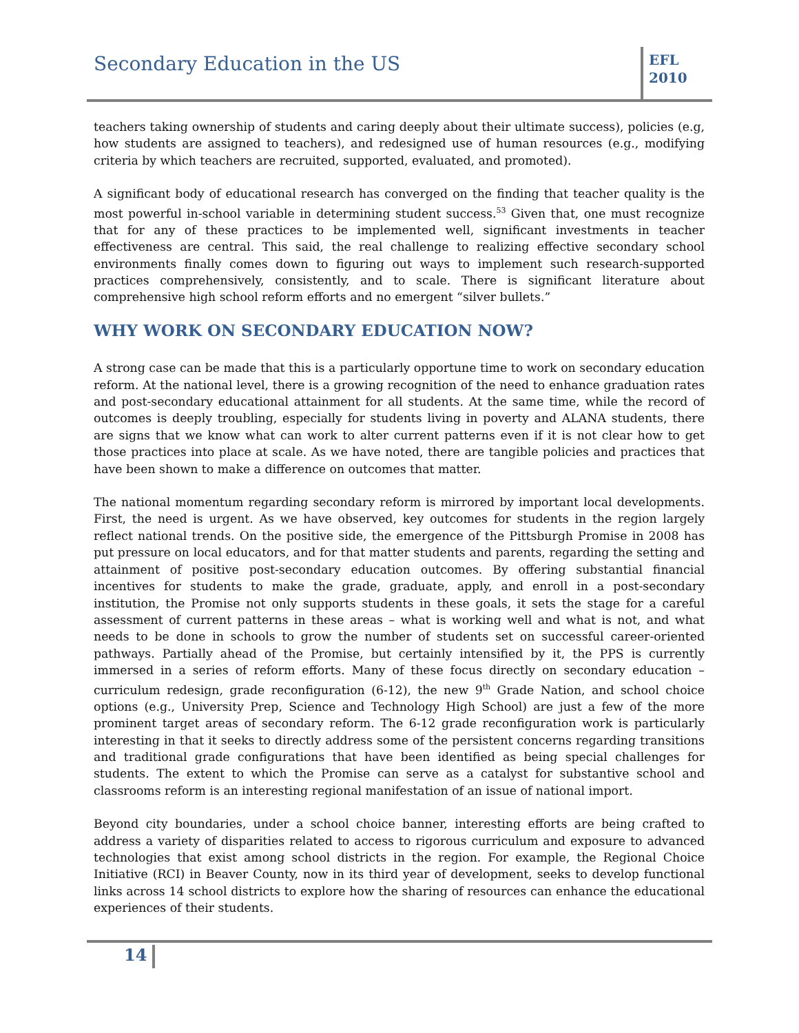Secondary Education in the US
EFL
2010
teachers taking ownership of students and caring deeply about their ultimate success), policies (e.g, how students are assigned to teachers), and redesigned use of human resources (e.g., modifying criteria by which teachers are recruited, supported, evaluated, and promoted).
A significant body of educational research has converged on the finding that teacher quality is the most powerful in-school variable in determining student success.<sup>53</sup> Given that, one must recognize that for any of these practices to be implemented well, significant investments in teacher effectiveness are central. This said, the real challenge to realizing effective secondary school environments finally comes down to figuring out ways to implement such research-supported practices comprehensively, consistently, and to scale. There is significant literature about comprehensive high school reform efforts and no emergent “silver bullets.”
WHY WORK ON SECONDARY EDUCATION NOW?
A strong case can be made that this is a particularly opportune time to work on secondary education reform. At the national level, there is a growing recognition of the need to enhance graduation rates and post-secondary educational attainment for all students. At the same time, while the record of outcomes is deeply troubling, especially for students living in poverty and ALANA students, there are signs that we know what can work to alter current patterns even if it is not clear how to get those practices into place at scale. As we have noted, there are tangible policies and practices that have been shown to make a difference on outcomes that matter.
The national momentum regarding secondary reform is mirrored by important local developments. First, the need is urgent. As we have observed, key outcomes for students in the region largely reflect national trends. On the positive side, the emergence of the Pittsburgh Promise in 2008 has put pressure on local educators, and for that matter students and parents, regarding the setting and attainment of positive post-secondary education outcomes. By offering substantial financial incentives for students to make the grade, graduate, apply, and enroll in a post-secondary institution, the Promise not only supports students in these goals, it sets the stage for a careful assessment of current patterns in these areas – what is working well and what is not, and what needs to be done in schools to grow the number of students set on successful career-oriented pathways. Partially ahead of the Promise, but certainly intensified by it, the PPS is currently immersed in a series of reform efforts. Many of these focus directly on secondary education – curriculum redesign, grade reconfiguration (6-12), the new 9<sup>th</sup> Grade Nation, and school choice options (e.g., University Prep, Science and Technology High School) are just a few of the more prominent target areas of secondary reform. The 6-12 grade reconfiguration work is particularly interesting in that it seeks to directly address some of the persistent concerns regarding transitions and traditional grade configurations that have been identified as being special challenges for students. The extent to which the Promise can serve as a catalyst for substantive school and classrooms reform is an interesting regional manifestation of an issue of national import.
Beyond city boundaries, under a school choice banner, interesting efforts are being crafted to address a variety of disparities related to access to rigorous curriculum and exposure to advanced technologies that exist among school districts in the region. For example, the Regional Choice Initiative (RCI) in Beaver County, now in its third year of development, seeks to develop functional links across 14 school districts to explore how the sharing of resources can enhance the educational experiences of their students.
14